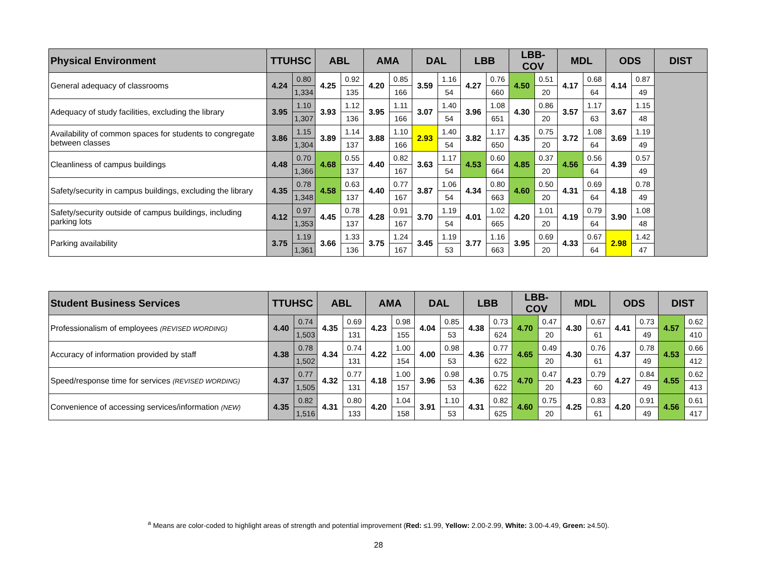| Physical Environment | TTUHSC | | ABL | | AMA | | DAL | | LBB | | LBB-COV | | MDL | | ODS | | DIST |
| --- | --- | --- | --- | --- | --- | --- | --- | --- | --- | --- | --- | --- | --- | --- | --- | --- | --- |
| General adequacy of classrooms | 4.24 | 0.80 | 4.25 | 0.92 | 4.20 | 0.85 | 3.59 | 1.16 | 4.27 | 0.76 | 4.50 | 0.51 | 4.17 | 0.68 | 4.14 | 0.87 | |
| | | 1,334 | | 135 | | 166 | | 54 | | 660 | | 20 | | 64 | | 49 | |
| Adequacy of study facilities, excluding the library | 3.95 | 1.10 | 3.93 | 1.12 | 3.95 | 1.11 | 3.07 | 1.40 | 3.96 | 1.08 | 4.30 | 0.86 | 3.57 | 1.17 | 3.67 | 1.15 | |
| | | 1,307 | | 136 | | 166 | | 54 | | 651 | | 20 | | 63 | | 48 | |
| Availability of common spaces for students to congregate between classes | 3.86 | 1.15 | 3.89 | 1.14 | 3.88 | 1.10 | 2.93 | 1.40 | 3.82 | 1.17 | 4.35 | 0.75 | 3.72 | 1.08 | 3.69 | 1.19 | |
| | | 1,304 | | 137 | | 166 | | 54 | | 650 | | 20 | | 64 | | 49 | |
| Cleanliness of campus buildings | 4.48 | 0.70 | 4.68 | 0.55 | 4.40 | 0.82 | 3.63 | 1.17 | 4.53 | 0.60 | 4.85 | 0.37 | 4.56 | 0.56 | 4.39 | 0.57 | |
| | | 1,366 | | 137 | | 167 | | 54 | | 664 | | 20 | | 64 | | 49 | |
| Safety/security in campus buildings, excluding the library | 4.35 | 0.78 | 4.58 | 0.63 | 4.40 | 0.77 | 3.87 | 1.06 | 4.34 | 0.80 | 4.60 | 0.50 | 4.31 | 0.69 | 4.18 | 0.78 | |
| | | 1,348 | | 137 | | 167 | | 54 | | 663 | | 20 | | 64 | | 49 | |
| Safety/security outside of campus buildings, including parking lots | 4.12 | 0.97 | 4.45 | 0.78 | 4.28 | 0.91 | 3.70 | 1.19 | 4.01 | 1.02 | 4.20 | 1.01 | 4.19 | 0.79 | 3.90 | 1.08 | |
| | | 1,353 | | 137 | | 167 | | 54 | | 665 | | 20 | | 64 | | 48 | |
| Parking availability | 3.75 | 1.19 | 3.66 | 1.33 | 3.75 | 1.24 | 3.45 | 1.19 | 3.77 | 1.16 | 3.95 | 0.69 | 4.33 | 0.67 | 2.98 | 1.42 | |
| | | 1,361 | | 136 | | 167 | | 53 | | 663 | | 20 | | 64 | | 47 | |
| Student Business Services | TTUHSC | | ABL | | AMA | | DAL | | LBB | | LBB-COV | | MDL | | ODS | | DIST | |
| --- | --- | --- | --- | --- | --- | --- | --- | --- | --- | --- | --- | --- | --- | --- | --- | --- | --- | --- |
| Professionalism of employees (REVISED WORDING) | 4.40 | 0.74 | 4.35 | 0.69 | 4.23 | 0.98 | 4.04 | 0.85 | 4.38 | 0.73 | 4.70 | 0.47 | 4.30 | 0.67 | 4.41 | 0.73 | 4.57 | 0.62 |
| | | 1,503 | | 131 | | 155 | | 53 | | 624 | | 20 | | 61 | | 49 | | 410 |
| Accuracy of information provided by staff | 4.38 | 0.78 | 4.34 | 0.74 | 4.22 | 1.00 | 4.00 | 0.98 | 4.36 | 0.77 | 4.65 | 0.49 | 4.30 | 0.76 | 4.37 | 0.78 | 4.53 | 0.66 |
| | | 1,502 | | 131 | | 154 | | 53 | | 622 | | 20 | | 61 | | 49 | | 412 |
| Speed/response time for services (REVISED WORDING) | 4.37 | 0.77 | 4.32 | 0.77 | 4.18 | 1.00 | 3.96 | 0.98 | 4.36 | 0.75 | 4.70 | 0.47 | 4.23 | 0.79 | 4.27 | 0.84 | 4.55 | 0.62 |
| | | 1,505 | | 131 | | 157 | | 53 | | 622 | | 20 | | 60 | | 49 | | 413 |
| Convenience of accessing services/information (NEW) | 4.35 | 0.82 | 4.31 | 0.80 | 4.20 | 1.04 | 3.91 | 1.10 | 4.31 | 0.82 | 4.60 | 0.75 | 4.25 | 0.83 | 4.20 | 0.91 | 4.56 | 0.61 |
| | | 1,516 | | 133 | | 158 | | 53 | | 625 | | 20 | | 61 | | 49 | | 417 |
<sup>a</sup> Means are color-coded to highlight areas of strength and potential improvement (Red: ≤1.99, Yellow: 2.00-2.99, White: 3.00-4.49, Green: ≥4.50).
28